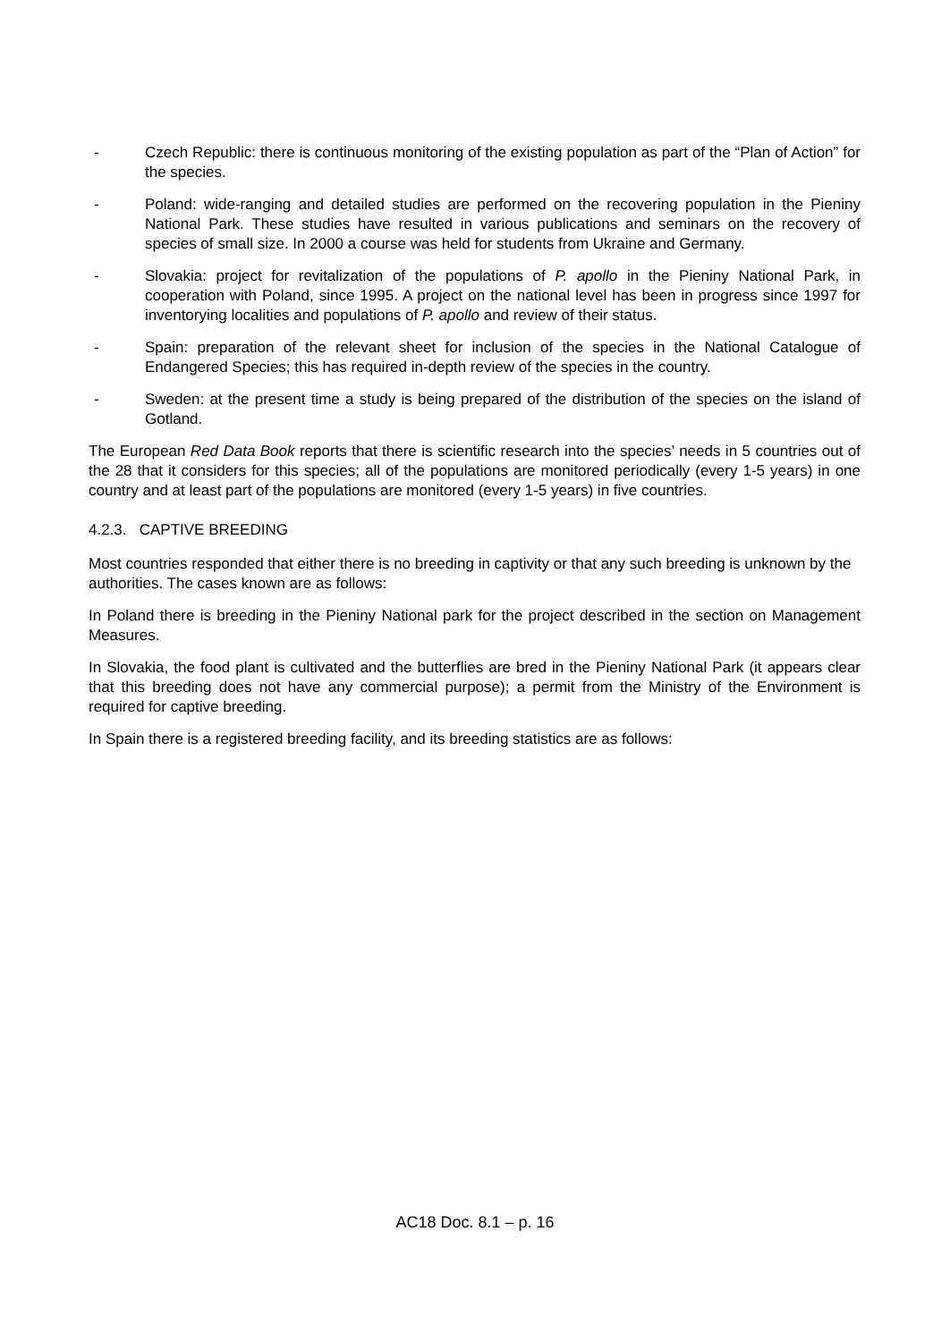- Czech Republic: there is continuous monitoring of the existing population as part of the “Plan of Action” for the species.
- Poland: wide-ranging and detailed studies are performed on the recovering population in the Pieniny National Park. These studies have resulted in various publications and seminars on the recovery of species of small size. In 2000 a course was held for students from Ukraine and Germany.
- Slovakia: project for revitalization of the populations of P. apollo in the Pieniny National Park, in cooperation with Poland, since 1995. A project on the national level has been in progress since 1997 for inventorying localities and populations of P. apollo and review of their status.
- Spain: preparation of the relevant sheet for inclusion of the species in the National Catalogue of Endangered Species; this has required in-depth review of the species in the country.
- Sweden: at the present time a study is being prepared of the distribution of the species on the island of Gotland.
The European Red Data Book reports that there is scientific research into the species’ needs in 5 countries out of the 28 that it considers for this species; all of the populations are monitored periodically (every 1-5 years) in one country and at least part of the populations are monitored (every 1-5 years) in five countries.
4.2.3. CAPTIVE BREEDING
Most countries responded that either there is no breeding in captivity or that any such breeding is unknown by the authorities. The cases known are as follows:
In Poland there is breeding in the Pieniny National park for the project described in the section on Management Measures.
In Slovakia, the food plant is cultivated and the butterflies are bred in the Pieniny National Park (it appears clear that this breeding does not have any commercial purpose); a permit from the Ministry of the Environment is required for captive breeding.
In Spain there is a registered breeding facility, and its breeding statistics are as follows:
AC18 Doc. 8.1 – p. 16